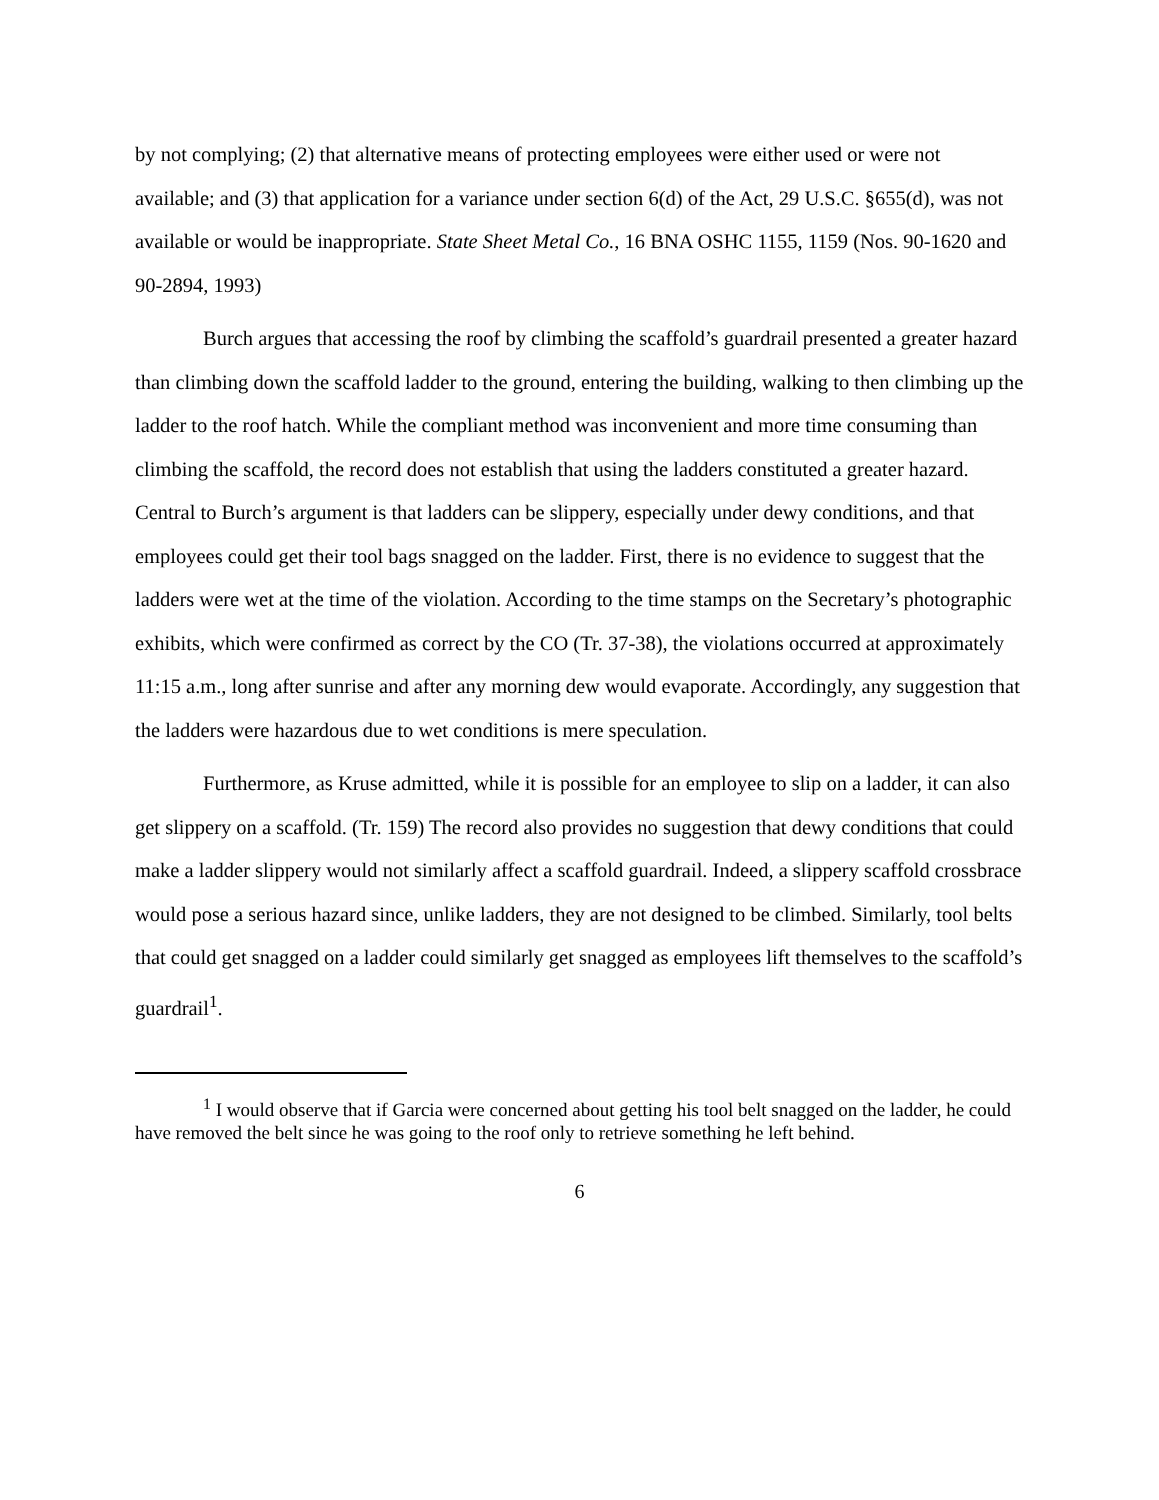by not complying; (2) that alternative means of protecting employees were either used or were not available; and (3) that application for a variance under section 6(d) of the Act, 29 U.S.C. §655(d), was not available or would be inappropriate. State Sheet Metal Co., 16 BNA OSHC 1155, 1159 (Nos. 90-1620 and 90-2894, 1993)
Burch argues that accessing the roof by climbing the scaffold’s guardrail presented a greater hazard than climbing down the scaffold ladder to the ground, entering the building, walking to then climbing up the ladder to the roof hatch. While the compliant method was inconvenient and more time consuming than climbing the scaffold, the record does not establish that using the ladders constituted a greater hazard. Central to Burch’s argument is that ladders can be slippery, especially under dewy conditions, and that employees could get their tool bags snagged on the ladder. First, there is no evidence to suggest that the ladders were wet at the time of the violation. According to the time stamps on the Secretary’s photographic exhibits, which were confirmed as correct by the CO (Tr. 37-38), the violations occurred at approximately 11:15 a.m., long after sunrise and after any morning dew would evaporate. Accordingly, any suggestion that the ladders were hazardous due to wet conditions is mere speculation.
Furthermore, as Kruse admitted, while it is possible for an employee to slip on a ladder, it can also get slippery on a scaffold. (Tr. 159) The record also provides no suggestion that dewy conditions that could make a ladder slippery would not similarly affect a scaffold guardrail. Indeed, a slippery scaffold crossbrace would pose a serious hazard since, unlike ladders, they are not designed to be climbed. Similarly, tool belts that could get snagged on a ladder could similarly get snagged as employees lift themselves to the scaffold’s guardrail<sup>1</sup>.
<sup>1</sup> I would observe that if Garcia were concerned about getting his tool belt snagged on the ladder, he could have removed the belt since he was going to the roof only to retrieve something he left behind.
6